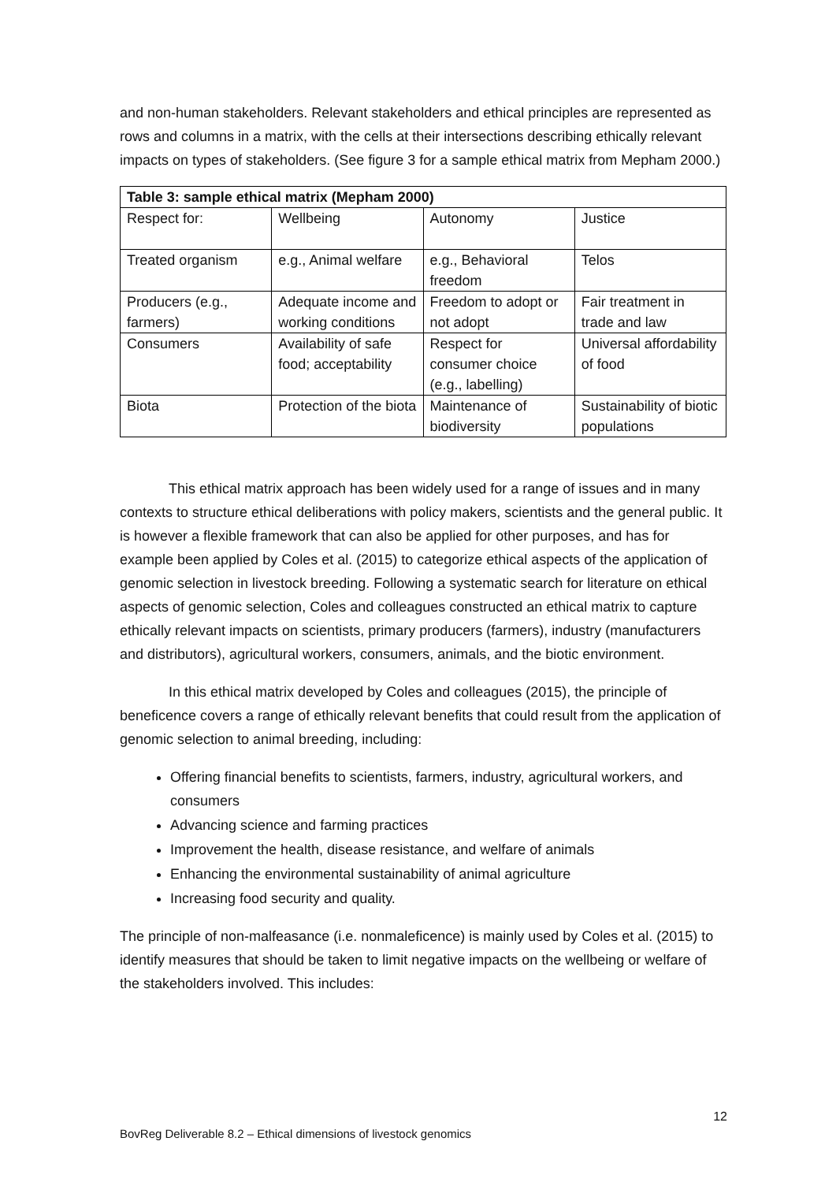and non-human stakeholders. Relevant stakeholders and ethical principles are represented as rows and columns in a matrix, with the cells at their intersections describing ethically relevant impacts on types of stakeholders. (See figure 3 for a sample ethical matrix from Mepham 2000.)
| Table 3: sample ethical matrix (Mepham 2000) | | | |
| --- | --- | --- | --- |
| Respect for: | Wellbeing | Autonomy | Justice |
| Treated organism | e.g., Animal welfare | e.g., Behavioral freedom | Telos |
| Producers (e.g., farmers) | Adequate income and working conditions | Freedom to adopt or not adopt | Fair treatment in trade and law |
| Consumers | Availability of safe food; acceptability | Respect for consumer choice (e.g., labelling) | Universal affordability of food |
| Biota | Protection of the biota | Maintenance of biodiversity | Sustainability of biotic populations |
This ethical matrix approach has been widely used for a range of issues and in many contexts to structure ethical deliberations with policy makers, scientists and the general public. It is however a flexible framework that can also be applied for other purposes, and has for example been applied by Coles et al. (2015) to categorize ethical aspects of the application of genomic selection in livestock breeding. Following a systematic search for literature on ethical aspects of genomic selection, Coles and colleagues constructed an ethical matrix to capture ethically relevant impacts on scientists, primary producers (farmers), industry (manufacturers and distributors), agricultural workers, consumers, animals, and the biotic environment.
In this ethical matrix developed by Coles and colleagues (2015), the principle of beneficence covers a range of ethically relevant benefits that could result from the application of genomic selection to animal breeding, including:
Offering financial benefits to scientists, farmers, industry, agricultural workers, and consumers
Advancing science and farming practices
Improvement the health, disease resistance, and welfare of animals
Enhancing the environmental sustainability of animal agriculture
Increasing food security and quality.
The principle of non-malfeasance (i.e. nonmaleficence) is mainly used by Coles et al. (2015) to identify measures that should be taken to limit negative impacts on the wellbeing or welfare of the stakeholders involved. This includes:
12
BovReg Deliverable 8.2 – Ethical dimensions of livestock genomics